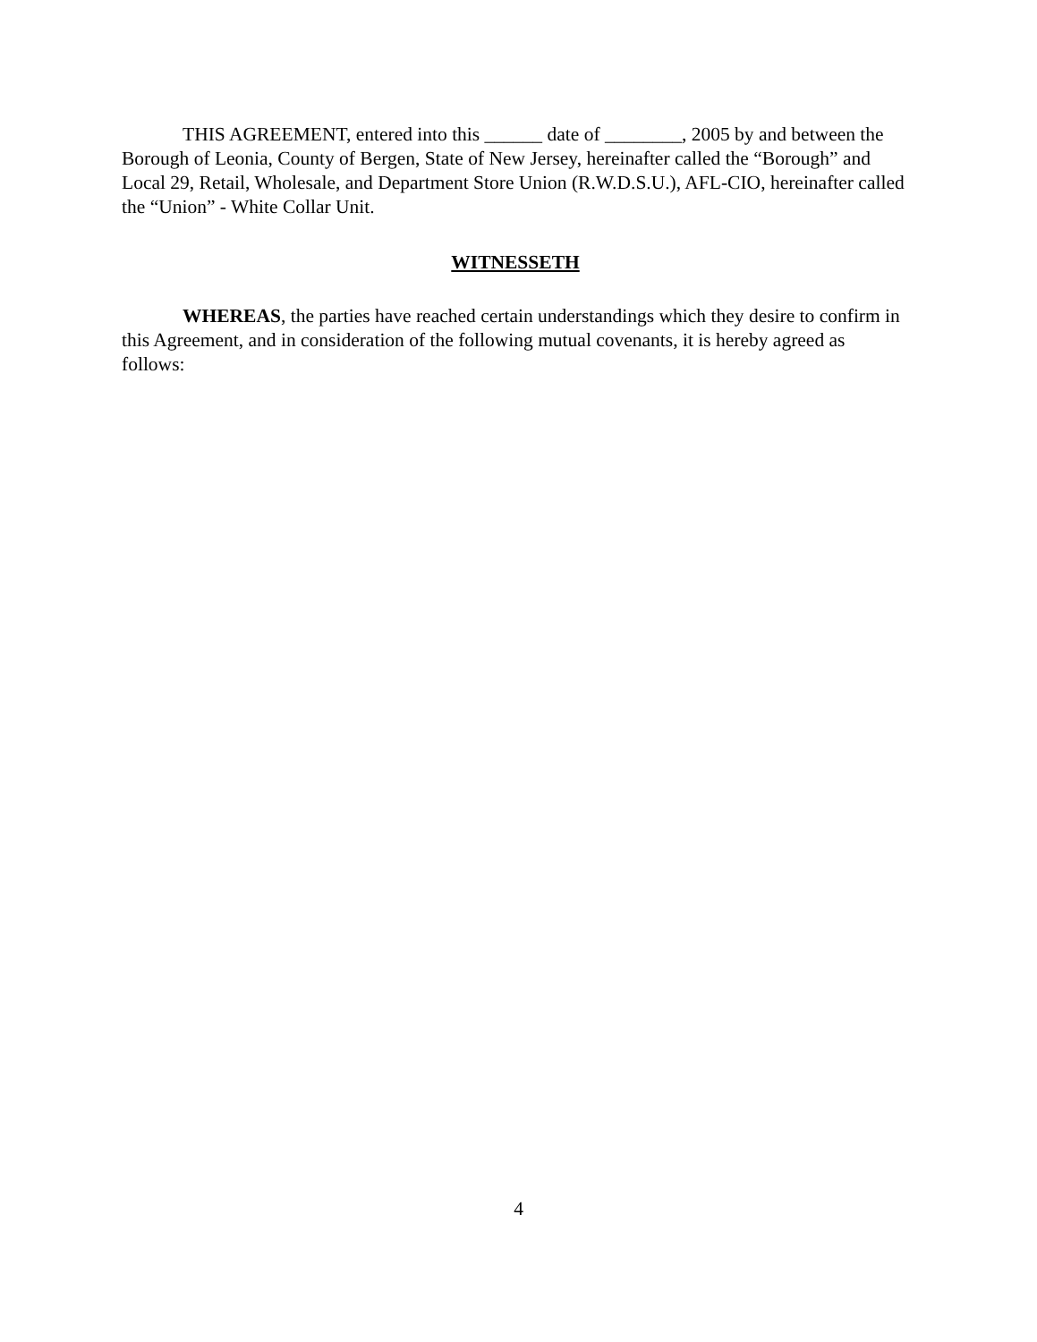THIS AGREEMENT, entered into this ______ date of ________, 2005 by and between the Borough of Leonia, County of Bergen, State of New Jersey, hereinafter called the “Borough” and Local 29, Retail, Wholesale, and Department Store Union (R.W.D.S.U.), AFL-CIO, hereinafter called the “Union” - White Collar Unit.
WITNESSETH
WHEREAS, the parties have reached certain understandings which they desire to confirm in this Agreement, and in consideration of the following mutual covenants, it is hereby agreed as follows:
4